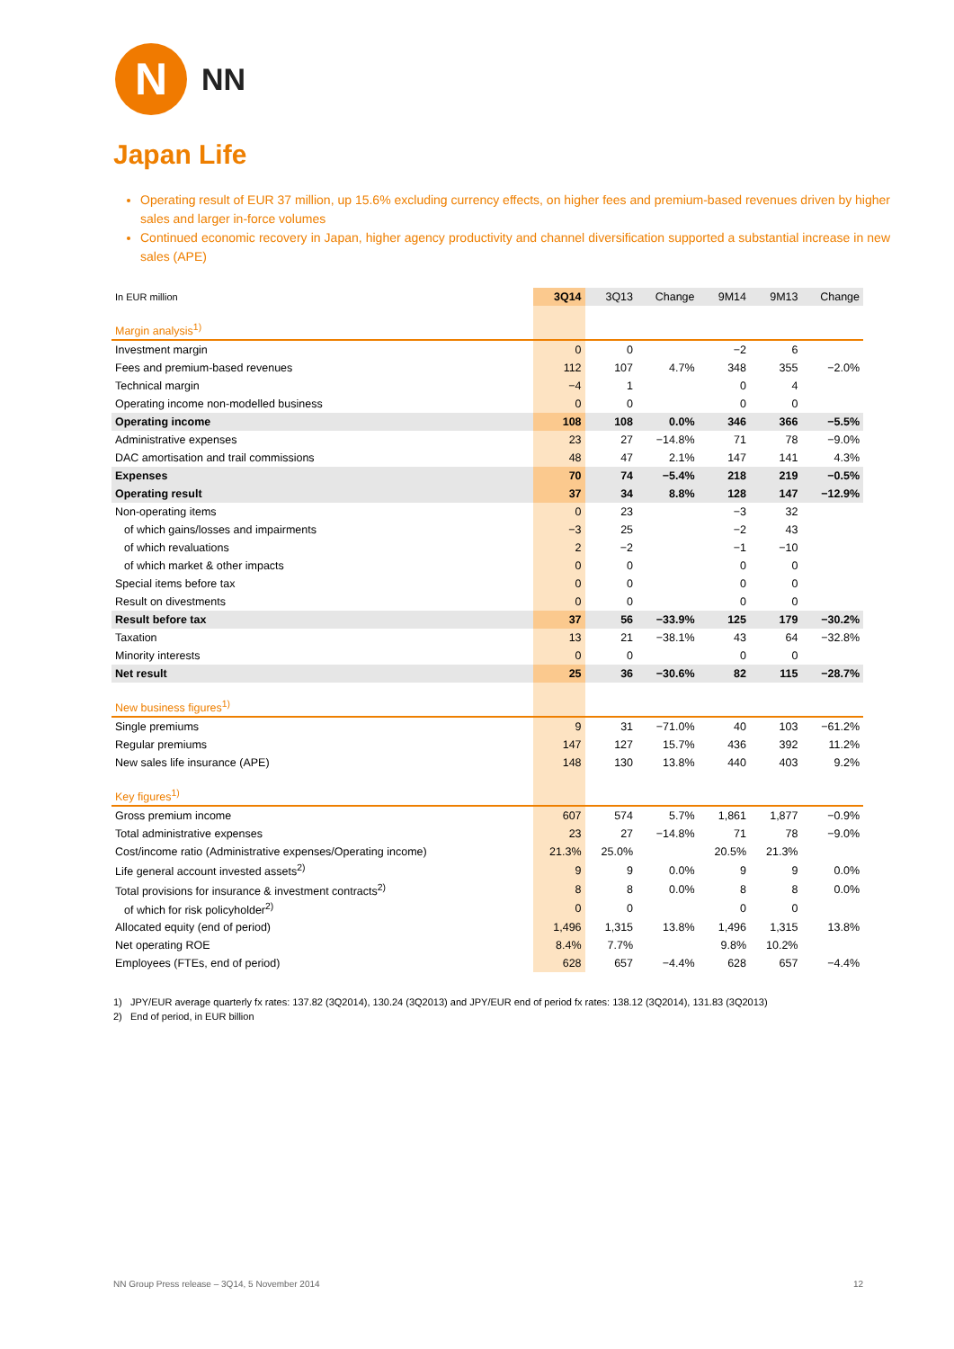N
NN
Japan Life
Operating result of EUR 37 million, up 15.6% excluding currency effects, on higher fees and premium-based revenues driven by higher sales and larger in-force volumes
Continued economic recovery in Japan, higher agency productivity and channel diversification supported a substantial increase in new sales (APE)
| In EUR million | 3Q14 | 3Q13 | Change | 9M14 | 9M13 | Change |
| --- | --- | --- | --- | --- | --- | --- |
| Margin analysis<sup>1)</sup> | | | | | | |
| Investment margin | 0 | 0 | | −2 | 6 | |
| Fees and premium-based revenues | 112 | 107 | 4.7% | 348 | 355 | −2.0% |
| Technical margin | −4 | 1 | | 0 | 4 | |
| Operating income non-modelled business | 0 | 0 | | 0 | 0 | |
| Operating income | 108 | 108 | 0.0% | 346 | 366 | −5.5% |
| Administrative expenses | 23 | 27 | −14.8% | 71 | 78 | −9.0% |
| DAC amortisation and trail commissions | 48 | 47 | 2.1% | 147 | 141 | 4.3% |
| Expenses | 70 | 74 | −5.4% | 218 | 219 | −0.5% |
| Operating result | 37 | 34 | 8.8% | 128 | 147 | −12.9% |
| Non-operating items | 0 | 23 | | −3 | 32 | |
| of which gains/losses and impairments | −3 | 25 | | −2 | 43 | |
| of which revaluations | 2 | −2 | | −1 | −10 | |
| of which market & other impacts | 0 | 0 | | 0 | 0 | |
| Special items before tax | 0 | 0 | | 0 | 0 | |
| Result on divestments | 0 | 0 | | 0 | 0 | |
| Result before tax | 37 | 56 | −33.9% | 125 | 179 | −30.2% |
| Taxation | 13 | 21 | −38.1% | 43 | 64 | −32.8% |
| Minority interests | 0 | 0 | | 0 | 0 | |
| Net result | 25 | 36 | −30.6% | 82 | 115 | −28.7% |
| New business figures<sup>1)</sup> | | | | | | |
| Single premiums | 9 | 31 | −71.0% | 40 | 103 | −61.2% |
| Regular premiums | 147 | 127 | 15.7% | 436 | 392 | 11.2% |
| New sales life insurance (APE) | 148 | 130 | 13.8% | 440 | 403 | 9.2% |
| Key figures<sup>1)</sup> | | | | | | |
| Gross premium income | 607 | 574 | 5.7% | 1,861 | 1,877 | −0.9% |
| Total administrative expenses | 23 | 27 | −14.8% | 71 | 78 | −9.0% |
| Cost/income ratio (Administrative expenses/Operating income) | 21.3% | 25.0% | | 20.5% | 21.3% | |
| Life general account invested assets<sup>2)</sup> | 9 | 9 | 0.0% | 9 | 9 | 0.0% |
| Total provisions for insurance & investment contracts<sup>2)</sup> | 8 | 8 | 0.0% | 8 | 8 | 0.0% |
| of which for risk policyholder<sup>2)</sup> | 0 | 0 | | 0 | 0 | |
| Allocated equity (end of period) | 1,496 | 1,315 | 13.8% | 1,496 | 1,315 | 13.8% |
| Net operating ROE | 8.4% | 7.7% | | 9.8% | 10.2% | |
| Employees (FTEs, end of period) | 628 | 657 | −4.4% | 628 | 657 | −4.4% |
1) JPY/EUR average quarterly fx rates: 137.82 (3Q2014), 130.24 (3Q2013) and JPY/EUR end of period fx rates: 138.12 (3Q2014), 131.83 (3Q2013)
2) End of period, in EUR billion
NN Group Press release – 3Q14, 5 November 2014 12